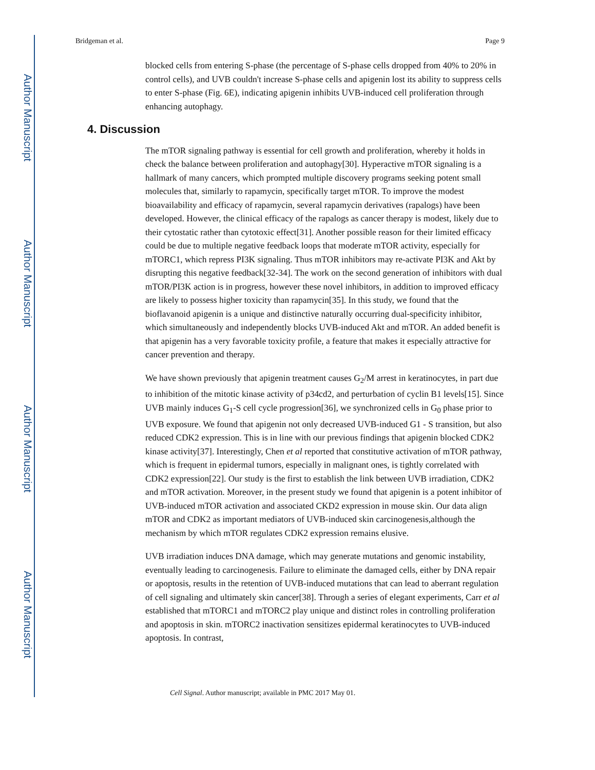Author Manuscript
Author Manuscript
Author Manuscript
Author Manuscript
Bridgeman et al. Page 9
blocked cells from entering S-phase (the percentage of S-phase cells dropped from 40% to 20% in control cells), and UVB couldn't increase S-phase cells and apigenin lost its ability to suppress cells to enter S-phase (Fig. 6E), indicating apigenin inhibits UVB-induced cell proliferation through enhancing autophagy.
4. Discussion
The mTOR signaling pathway is essential for cell growth and proliferation, whereby it holds in check the balance between proliferation and autophagy[30]. Hyperactive mTOR signaling is a hallmark of many cancers, which prompted multiple discovery programs seeking potent small molecules that, similarly to rapamycin, specifically target mTOR. To improve the modest bioavailability and efficacy of rapamycin, several rapamycin derivatives (rapalogs) have been developed. However, the clinical efficacy of the rapalogs as cancer therapy is modest, likely due to their cytostatic rather than cytotoxic effect[31]. Another possible reason for their limited efficacy could be due to multiple negative feedback loops that moderate mTOR activity, especially for mTORC1, which repress PI3K signaling. Thus mTOR inhibitors may re-activate PI3K and Akt by disrupting this negative feedback[32-34]. The work on the second generation of inhibitors with dual mTOR/PI3K action is in progress, however these novel inhibitors, in addition to improved efficacy are likely to possess higher toxicity than rapamycin[35]. In this study, we found that the bioflavanoid apigenin is a unique and distinctive naturally occurring dual-specificity inhibitor, which simultaneously and independently blocks UVB-induced Akt and mTOR. An added benefit is that apigenin has a very favorable toxicity profile, a feature that makes it especially attractive for cancer prevention and therapy.
We have shown previously that apigenin treatment causes G<sub>2</sub>/M arrest in keratinocytes, in part due to inhibition of the mitotic kinase activity of p34cd2, and perturbation of cyclin B1 levels[15]. Since UVB mainly induces G<sub>1</sub>-S cell cycle progression[36], we synchronized cells in G<sub>0</sub> phase prior to UVB exposure. We found that apigenin not only decreased UVB-induced G1 - S transition, but also reduced CDK2 expression. This is in line with our previous findings that apigenin blocked CDK2 kinase activity[37]. Interestingly, Chen et al reported that constitutive activation of mTOR pathway, which is frequent in epidermal tumors, especially in malignant ones, is tightly correlated with CDK2 expression[22]. Our study is the first to establish the link between UVB irradiation, CDK2 and mTOR activation. Moreover, in the present study we found that apigenin is a potent inhibitor of UVB-induced mTOR activation and associated CKD2 expression in mouse skin. Our data align mTOR and CDK2 as important mediators of UVB-induced skin carcinogenesis,although the mechanism by which mTOR regulates CDK2 expression remains elusive.
UVB irradiation induces DNA damage, which may generate mutations and genomic instability, eventually leading to carcinogenesis. Failure to eliminate the damaged cells, either by DNA repair or apoptosis, results in the retention of UVB-induced mutations that can lead to aberrant regulation of cell signaling and ultimately skin cancer[38]. Through a series of elegant experiments, Carr et al established that mTORC1 and mTORC2 play unique and distinct roles in controlling proliferation and apoptosis in skin. mTORC2 inactivation sensitizes epidermal keratinocytes to UVB-induced apoptosis. In contrast,
Cell Signal. Author manuscript; available in PMC 2017 May 01.